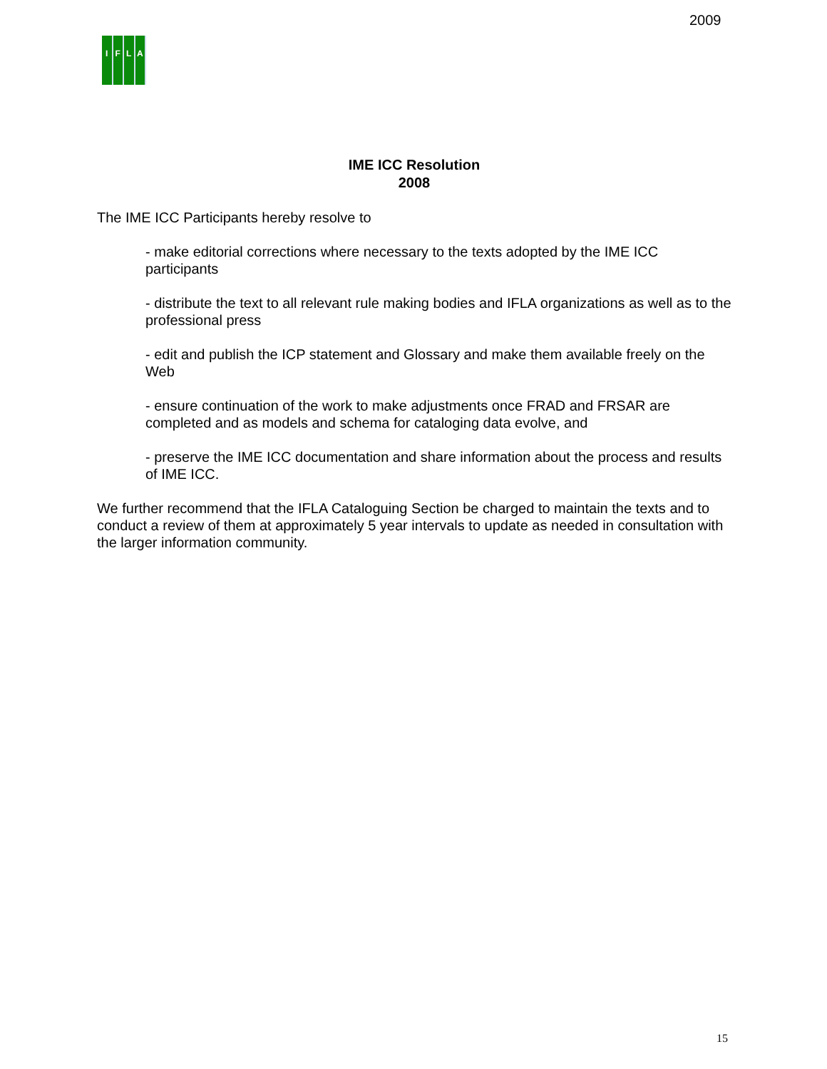2009
IFLA
IME ICC Resolution
2008
The IME ICC Participants hereby resolve to
- make editorial corrections where necessary to the texts adopted by the IME ICC participants
- distribute the text to all relevant rule making bodies and IFLA organizations as well as to the professional press
- edit and publish the ICP statement and Glossary and make them available freely on the Web
- ensure continuation of the work to make adjustments once FRAD and FRSAR are completed and as models and schema for cataloging data evolve, and
- preserve the IME ICC documentation and share information about the process and results of IME ICC.
We further recommend that the IFLA Cataloguing Section be charged to maintain the texts and to conduct a review of them at approximately 5 year intervals to update as needed in consultation with the larger information community.
15